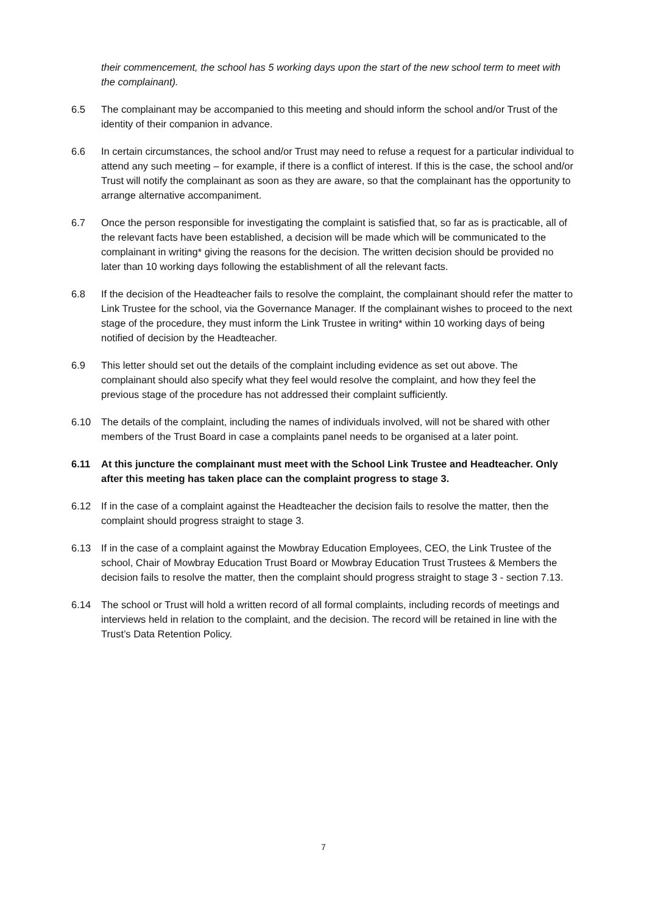their commencement, the school has 5 working days upon the start of the new school term to meet with the complainant).
6.5 The complainant may be accompanied to this meeting and should inform the school and/or Trust of the identity of their companion in advance.
6.6 In certain circumstances, the school and/or Trust may need to refuse a request for a particular individual to attend any such meeting – for example, if there is a conflict of interest. If this is the case, the school and/or Trust will notify the complainant as soon as they are aware, so that the complainant has the opportunity to arrange alternative accompaniment.
6.7 Once the person responsible for investigating the complaint is satisfied that, so far as is practicable, all of the relevant facts have been established, a decision will be made which will be communicated to the complainant in writing* giving the reasons for the decision. The written decision should be provided no later than 10 working days following the establishment of all the relevant facts.
6.8 If the decision of the Headteacher fails to resolve the complaint, the complainant should refer the matter to Link Trustee for the school, via the Governance Manager. If the complainant wishes to proceed to the next stage of the procedure, they must inform the Link Trustee in writing* within 10 working days of being notified of decision by the Headteacher.
6.9 This letter should set out the details of the complaint including evidence as set out above. The complainant should also specify what they feel would resolve the complaint, and how they feel the previous stage of the procedure has not addressed their complaint sufficiently.
6.10 The details of the complaint, including the names of individuals involved, will not be shared with other members of the Trust Board in case a complaints panel needs to be organised at a later point.
6.11 At this juncture the complainant must meet with the School Link Trustee and Headteacher. Only after this meeting has taken place can the complaint progress to stage 3.
6.12 If in the case of a complaint against the Headteacher the decision fails to resolve the matter, then the complaint should progress straight to stage 3.
6.13 If in the case of a complaint against the Mowbray Education Employees, CEO, the Link Trustee of the school, Chair of Mowbray Education Trust Board or Mowbray Education Trust Trustees & Members the decision fails to resolve the matter, then the complaint should progress straight to stage 3 - section 7.13.
6.14 The school or Trust will hold a written record of all formal complaints, including records of meetings and interviews held in relation to the complaint, and the decision. The record will be retained in line with the Trust’s Data Retention Policy.
7